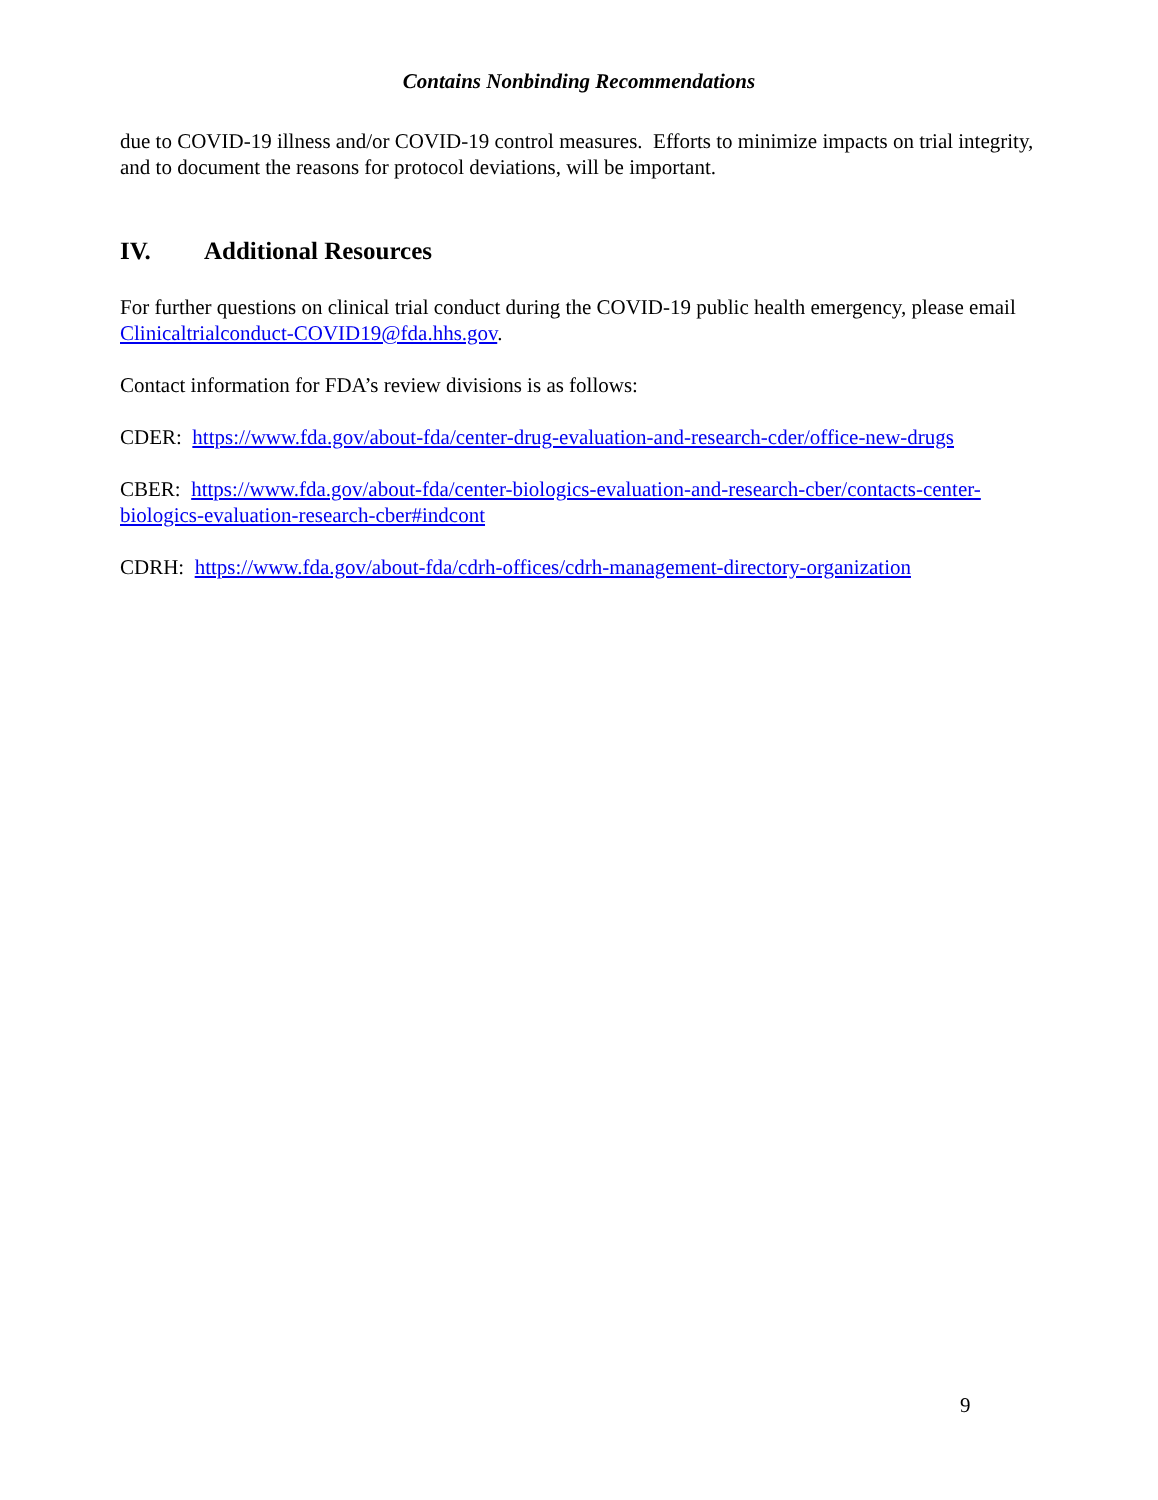Contains Nonbinding Recommendations
due to COVID-19 illness and/or COVID-19 control measures. Efforts to minimize impacts on trial integrity, and to document the reasons for protocol deviations, will be important.
IV. Additional Resources
For further questions on clinical trial conduct during the COVID-19 public health emergency, please email Clinicaltrialconduct-COVID19@fda.hhs.gov.
Contact information for FDA’s review divisions is as follows:
CDER: https://www.fda.gov/about-fda/center-drug-evaluation-and-research-cder/office-new-drugs
CBER: https://www.fda.gov/about-fda/center-biologics-evaluation-and-research-cber/contacts-center-biologics-evaluation-research-cber#indcont
CDRH: https://www.fda.gov/about-fda/cdrh-offices/cdrh-management-directory-organization
9